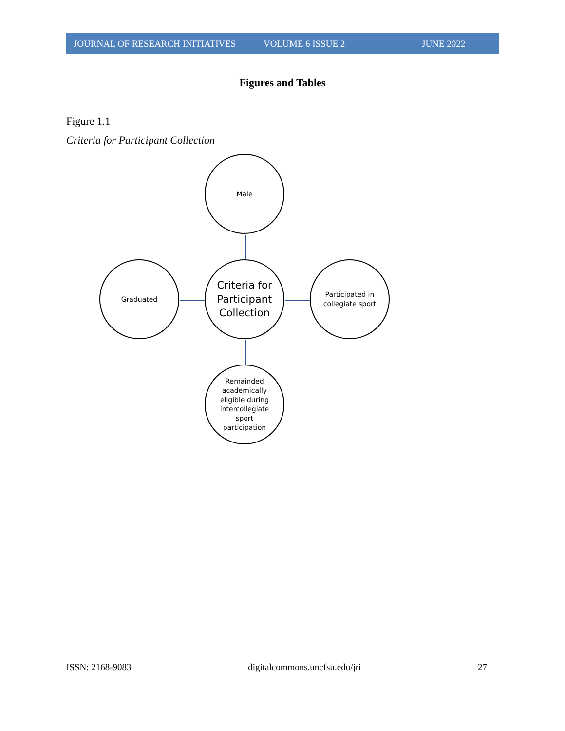JOURNAL OF RESEARCH INITIATIVES VOLUME 6 ISSUE 2 JUNE 2022
Figures and Tables
Figure 1.1
Criteria for Participant Collection
Male
Graduated
Criteria for
Participant
Collection
Participated in
collegiate sport
Remainded
academically
eligible during
intercollegiate
sport
participation
ISSN: 2168-9083 digitalcommons.uncfsu.edu/jri 27